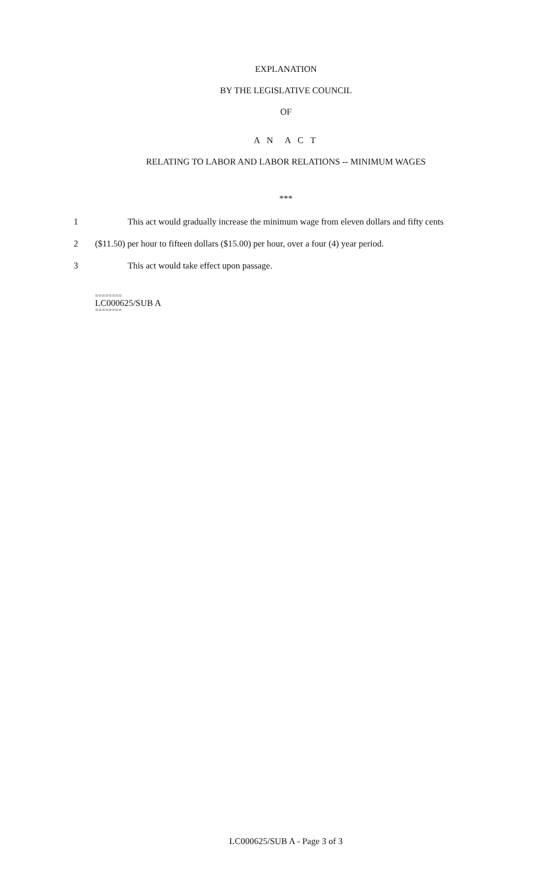EXPLANATION
BY THE LEGISLATIVE COUNCIL
OF
A N A C T
RELATING TO LABOR AND LABOR RELATIONS -- MINIMUM WAGES
***
1 This act would gradually increase the minimum wage from eleven dollars and fifty cents
2 ($11.50) per hour to fifteen dollars ($15.00) per hour, over a four (4) year period.
3 This act would take effect upon passage.
========
LC000625/SUB A
========
LC000625/SUB A - Page 3 of 3